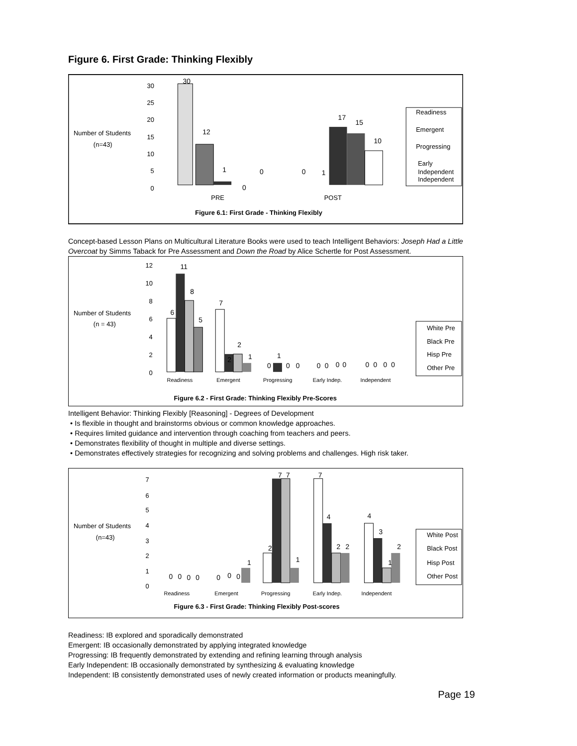Figure 6. First Grade: Thinking Flexibly
Number of Students
(n=43)
30
25
20
15
10
5
0
30
12
1
0
0
0
1
17
15
10
PRE
POST
Readiness
Emergent
Progressing
Early
Independent
Independent
Figure 6.1: First Grade - Thinking Flexibly
Concept-based Lesson Plans on Multicultural Literature Books were used to teach Intelligent Behaviors: Joseph Had a Little Overcoat by Simms Taback for Pre Assessment and Down the Road by Alice Schertle for Post Assessment.
Number of Students
(n = 43)
12
10
8
6
4
2
0
6
11
8
5
7
2
2
1
0
1
0
0
0
0
0
0
0
0
0
0
Readiness
Emergent
Progressing
Early Indep.
Independent
White Pre
Black Pre
Hisp Pre
Other Pre
Figure 6.2 - First Grade: Thinking Flexibly Pre-Scores
Intelligent Behavior: Thinking Flexibly [Reasoning] - Degrees of Development
• Is flexible in thought and brainstorms obvious or common knowledge approaches.
• Requires limited guidance and intervention through coaching from teachers and peers.
• Demonstrates flexibility of thought in multiple and diverse settings.
• Demonstrates effectively strategies for recognizing and solving problems and challenges. High risk taker.
Number of Students
(n=43)
7
6
5
4
3
2
1
0
0
0
0
0
0
0
0
1
2
7
7
1
7
4
2
2
4
3
1
2
Readiness
Emergent
Progressing
Early Indep.
Independent
White Post
Black Post
Hisp Post
Other Post
Figure 6.3 - First Grade: Thinking Flexibly Post-scores
Readiness: IB explored and sporadically demonstrated
Emergent: IB occasionally demonstrated by applying integrated knowledge
Progressing: IB frequently demonstrated by extending and refining learning through analysis
Early Independent: IB occasionally demonstrated by synthesizing & evaluating knowledge
Independent: IB consistently demonstrated uses of newly created information or products meaningfully.
Page 19